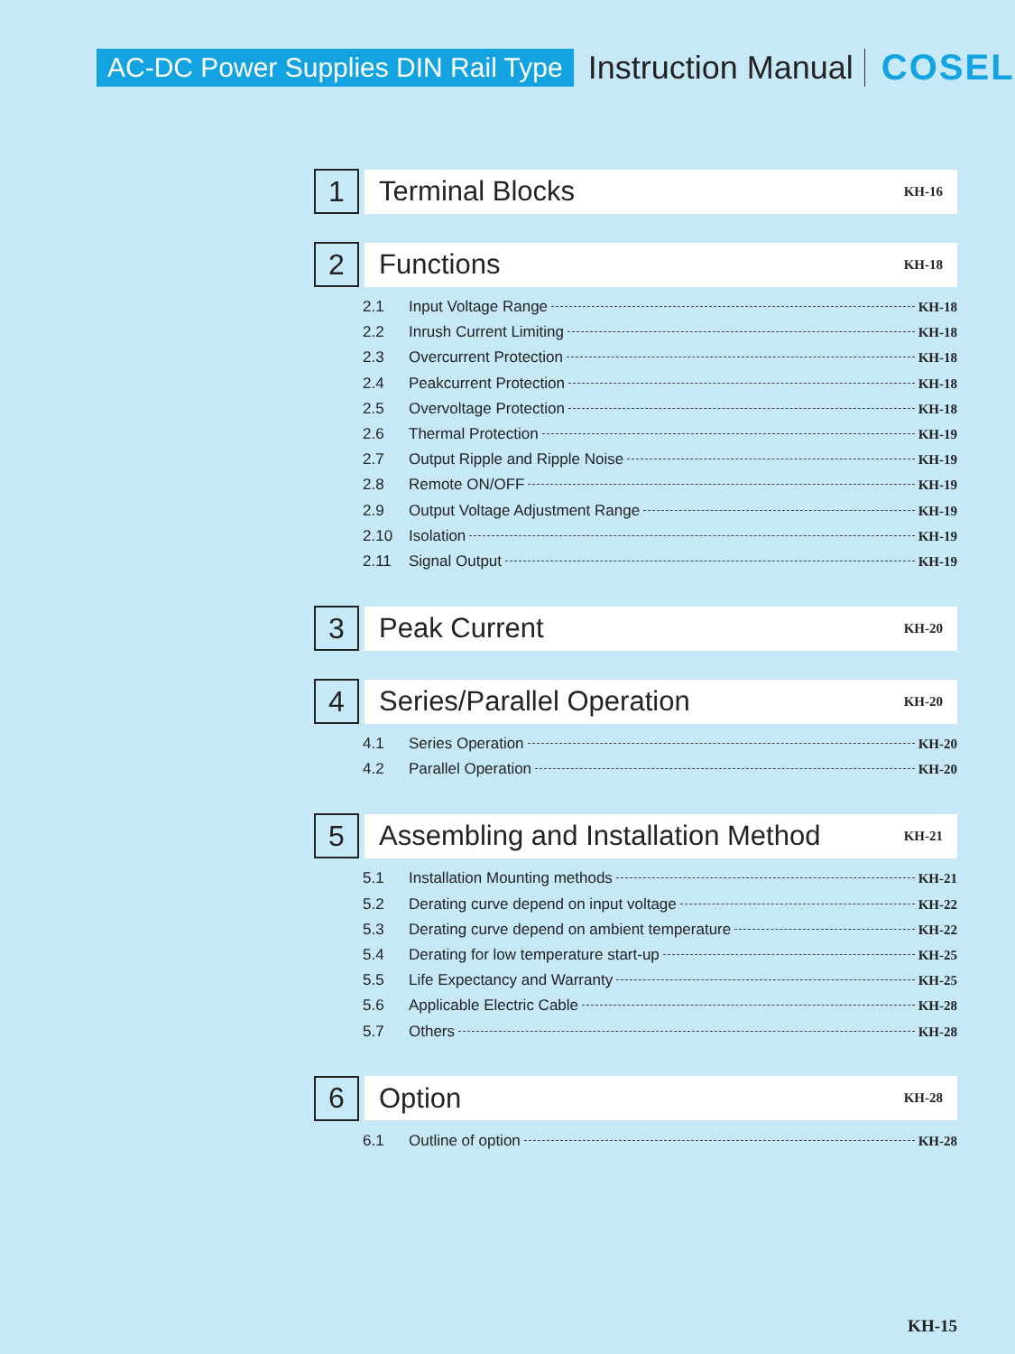AC-DC Power Supplies DIN Rail Type Instruction Manual COSEL
1
Terminal Blocks KH-16
2
Functions KH-18
2.1 Input Voltage Range KH-18
2.2 Inrush Current Limiting KH-18
2.3 Overcurrent Protection KH-18
2.4 Peakcurrent Protection KH-18
2.5 Overvoltage Protection KH-18
2.6 Thermal Protection KH-19
2.7 Output Ripple and Ripple Noise KH-19
2.8 Remote ON/OFF KH-19
2.9 Output Voltage Adjustment Range KH-19
2.10 Isolation KH-19
2.11 Signal Output KH-19
3
Peak Current KH-20
4
Series/Parallel Operation KH-20
4.1 Series Operation KH-20
4.2 Parallel Operation KH-20
5
Assembling and Installation Method KH-21
5.1 Installation Mounting methods KH-21
5.2 Derating curve depend on input voltage KH-22
5.3 Derating curve depend on ambient temperature KH-22
5.4 Derating for low temperature start-up KH-25
5.5 Life Expectancy and Warranty KH-25
5.6 Applicable Electric Cable KH-28
5.7 Others KH-28
6
Option KH-28
6.1 Outline of option KH-28
KH-15